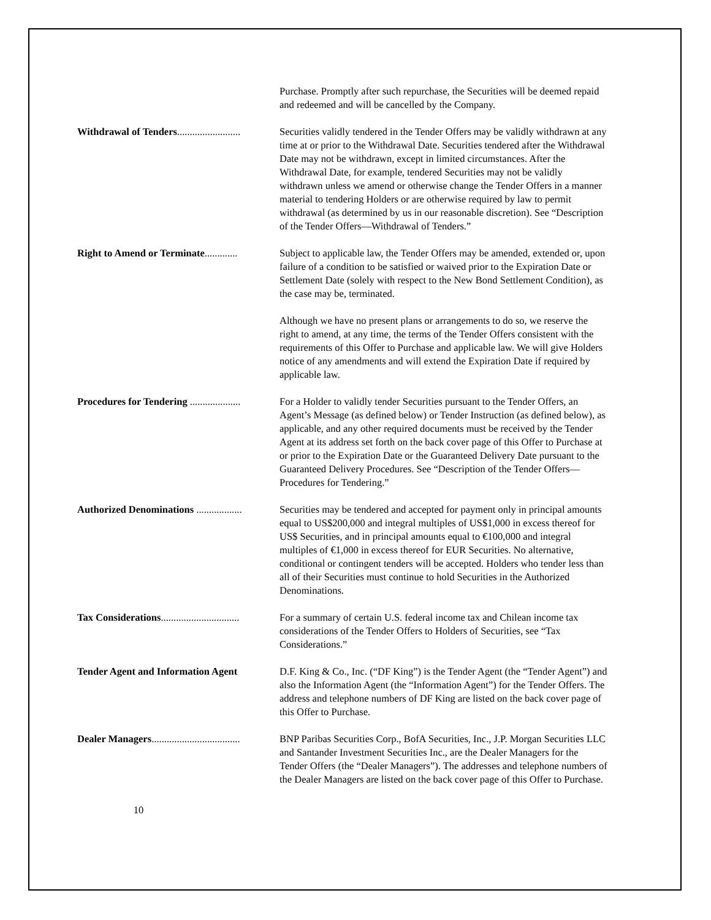Purchase. Promptly after such repurchase, the Securities will be deemed repaid and redeemed and will be cancelled by the Company.
Withdrawal of Tenders......................... Securities validly tendered in the Tender Offers may be validly withdrawn at any time at or prior to the Withdrawal Date. Securities tendered after the Withdrawal Date may not be withdrawn, except in limited circumstances. After the Withdrawal Date, for example, tendered Securities may not be validly withdrawn unless we amend or otherwise change the Tender Offers in a manner material to tendering Holders or are otherwise required by law to permit withdrawal (as determined by us in our reasonable discretion). See “Description of the Tender Offers—Withdrawal of Tenders.”
Right to Amend or Terminate............. Subject to applicable law, the Tender Offers may be amended, extended or, upon failure of a condition to be satisfied or waived prior to the Expiration Date or Settlement Date (solely with respect to the New Bond Settlement Condition), as the case may be, terminated.
Although we have no present plans or arrangements to do so, we reserve the right to amend, at any time, the terms of the Tender Offers consistent with the requirements of this Offer to Purchase and applicable law. We will give Holders notice of any amendments and will extend the Expiration Date if required by applicable law.
Procedures for Tendering .................... For a Holder to validly tender Securities pursuant to the Tender Offers, an Agent’s Message (as defined below) or Tender Instruction (as defined below), as applicable, and any other required documents must be received by the Tender Agent at its address set forth on the back cover page of this Offer to Purchase at or prior to the Expiration Date or the Guaranteed Delivery Date pursuant to the Guaranteed Delivery Procedures. See “Description of the Tender Offers—Procedures for Tendering.”
Authorized Denominations .................. Securities may be tendered and accepted for payment only in principal amounts equal to US$200,000 and integral multiples of US$1,000 in excess thereof for US$ Securities, and in principal amounts equal to €100,000 and integral multiples of €1,000 in excess thereof for EUR Securities. No alternative, conditional or contingent tenders will be accepted. Holders who tender less than all of their Securities must continue to hold Securities in the Authorized Denominations.
Tax Considerations............................... For a summary of certain U.S. federal income tax and Chilean income tax considerations of the Tender Offers to Holders of Securities, see “Tax Considerations.”
Tender Agent and Information Agent D.F. King & Co., Inc. (“DF King”) is the Tender Agent (the “Tender Agent”) and also the Information Agent (the “Information Agent”) for the Tender Offers. The address and telephone numbers of DF King are listed on the back cover page of this Offer to Purchase.
Dealer Managers................................... BNP Paribas Securities Corp., BofA Securities, Inc., J.P. Morgan Securities LLC and Santander Investment Securities Inc., are the Dealer Managers for the Tender Offers (the “Dealer Managers”). The addresses and telephone numbers of the Dealer Managers are listed on the back cover page of this Offer to Purchase.
10